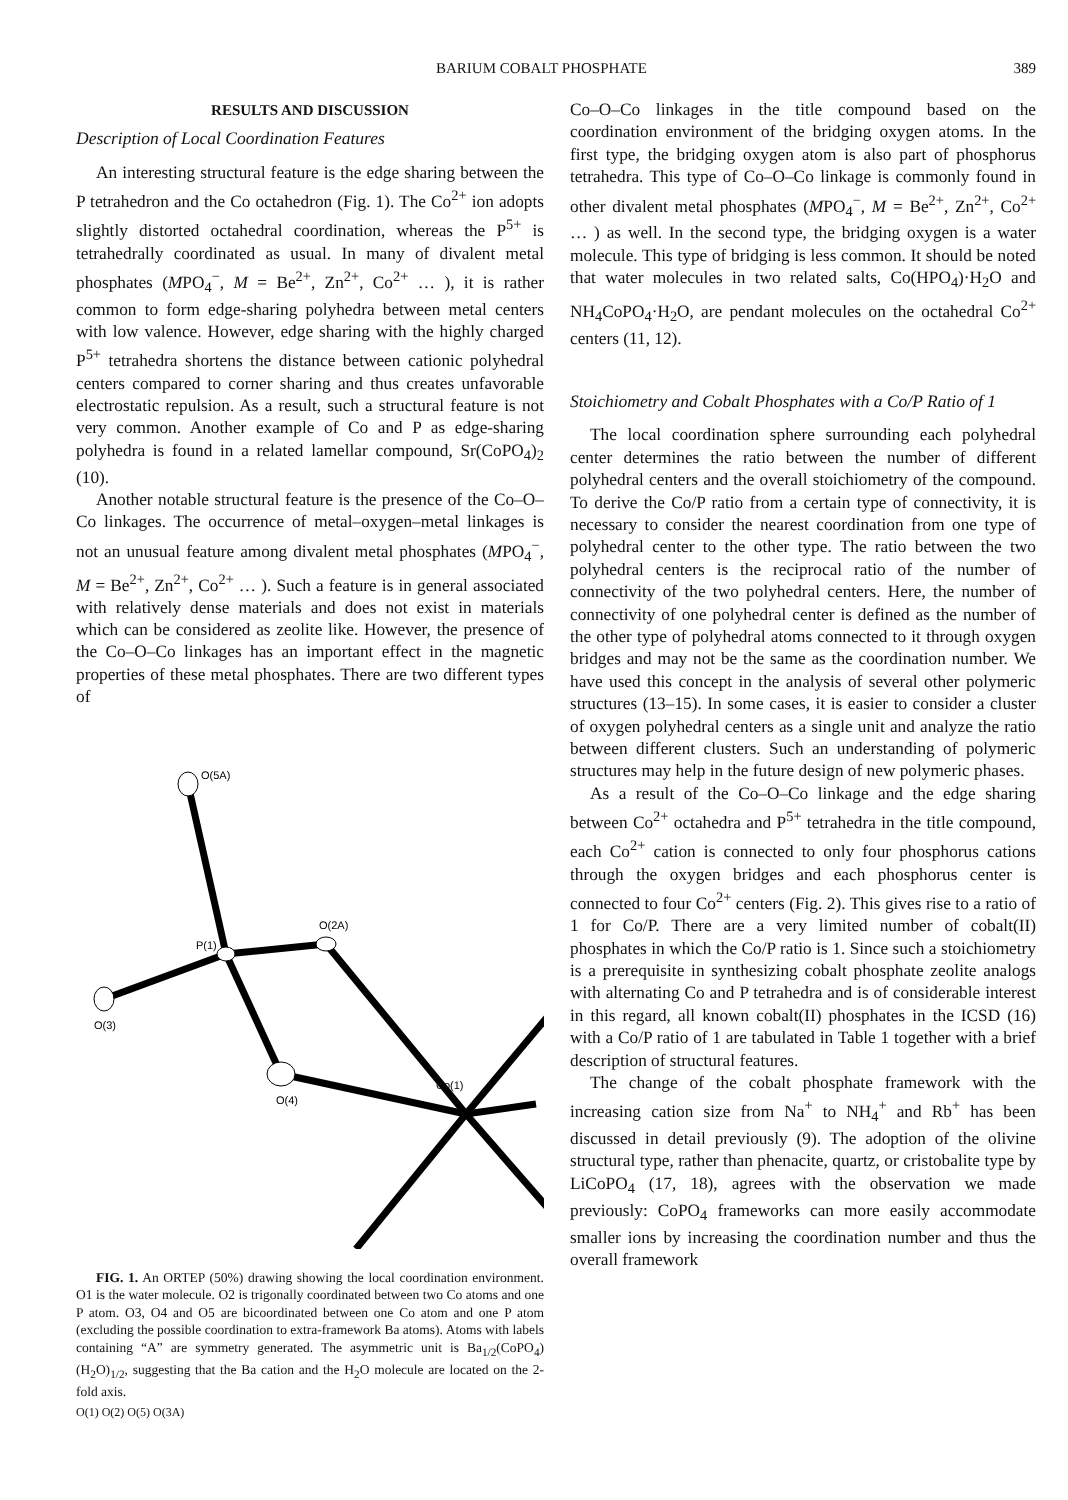BARIUM COBALT PHOSPHATE 389
RESULTS AND DISCUSSION
Description of Local Coordination Features
An interesting structural feature is the edge sharing between the P tetrahedron and the Co octahedron (Fig. 1). The Co<sup>2+</sup> ion adopts slightly distorted octahedral coordination, whereas the P<sup>5+</sup> is tetrahedrally coordinated as usual. In many of divalent metal phosphates (MPO<sub>4</sub><sup>−</sup>, M = Be<sup>2+</sup>, Zn<sup>2+</sup>, Co<sup>2+</sup> … ), it is rather common to form edge-sharing polyhedra between metal centers with low valence. However, edge sharing with the highly charged P<sup>5+</sup> tetrahedra shortens the distance between cationic polyhedral centers compared to corner sharing and thus creates unfavorable electrostatic repulsion. As a result, such a structural feature is not very common. Another example of Co and P as edge-sharing polyhedra is found in a related lamellar compound, Sr(CoPO<sub>4</sub>)<sub>2</sub> (10).
Another notable structural feature is the presence of the Co–O–Co linkages. The occurrence of metal–oxygen–metal linkages is not an unusual feature among divalent metal phosphates (MPO<sub>4</sub><sup>−</sup>, M = Be<sup>2+</sup>, Zn<sup>2+</sup>, Co<sup>2+</sup> … ). Such a feature is in general associated with relatively dense materials and does not exist in materials which can be considered as zeolite like. However, the presence of the Co–O–Co linkages has an important effect in the magnetic properties of these metal phosphates. There are two different types of
O(5A)
P(1)
O(2A)
O(3)
O(4)
Co(1)
FIG. 1. An ORTEP (50%) drawing showing the local coordination environment. O1 is the water molecule. O2 is trigonally coordinated between two Co atoms and one P atom. O3, O4 and O5 are bicoordinated between one Co atom and one P atom (excluding the possible coordination to extra-framework Ba atoms). Atoms with labels containing “A” are symmetry generated. The asymmetric unit is Ba<sub>1/2</sub>(CoPO<sub>4</sub>)(H<sub>2</sub>O)<sub>1/2</sub>, suggesting that the Ba cation and the H<sub>2</sub>O molecule are located on the 2-fold axis.
O(1) O(2) O(5) O(3A)
Co–O–Co linkages in the title compound based on the coordination environment of the bridging oxygen atoms. In the first type, the bridging oxygen atom is also part of phosphorus tetrahedra. This type of Co–O–Co linkage is commonly found in other divalent metal phosphates (MPO<sub>4</sub><sup>−</sup>, M = Be<sup>2+</sup>, Zn<sup>2+</sup>, Co<sup>2+</sup> … ) as well. In the second type, the bridging oxygen is a water molecule. This type of bridging is less common. It should be noted that water molecules in two related salts, Co(HPO<sub>4</sub>)·H<sub>2</sub>O and NH<sub>4</sub>CoPO<sub>4</sub>·H<sub>2</sub>O, are pendant molecules on the octahedral Co<sup>2+</sup> centers (11, 12).
Stoichiometry and Cobalt Phosphates with a Co/P Ratio of 1
The local coordination sphere surrounding each polyhedral center determines the ratio between the number of different polyhedral centers and the overall stoichiometry of the compound. To derive the Co/P ratio from a certain type of connectivity, it is necessary to consider the nearest coordination from one type of polyhedral center to the other type. The ratio between the two polyhedral centers is the reciprocal ratio of the number of connectivity of the two polyhedral centers. Here, the number of connectivity of one polyhedral center is defined as the number of the other type of polyhedral atoms connected to it through oxygen bridges and may not be the same as the coordination number. We have used this concept in the analysis of several other polymeric structures (13–15). In some cases, it is easier to consider a cluster of oxygen polyhedral centers as a single unit and analyze the ratio between different clusters. Such an understanding of polymeric structures may help in the future design of new polymeric phases.
As a result of the Co–O–Co linkage and the edge sharing between Co<sup>2+</sup> octahedra and P<sup>5+</sup> tetrahedra in the title compound, each Co<sup>2+</sup> cation is connected to only four phosphorus cations through the oxygen bridges and each phosphorus center is connected to four Co<sup>2+</sup> centers (Fig. 2). This gives rise to a ratio of 1 for Co/P. There are a very limited number of cobalt(II) phosphates in which the Co/P ratio is 1. Since such a stoichiometry is a prerequisite in synthesizing cobalt phosphate zeolite analogs with alternating Co and P tetrahedra and is of considerable interest in this regard, all known cobalt(II) phosphates in the ICSD (16) with a Co/P ratio of 1 are tabulated in Table 1 together with a brief description of structural features.
The change of the cobalt phosphate framework with the increasing cation size from Na<sup>+</sup> to NH<sub>4</sub><sup>+</sup> and Rb<sup>+</sup> has been discussed in detail previously (9). The adoption of the olivine structural type, rather than phenacite, quartz, or cristobalite type by LiCoPO<sub>4</sub> (17, 18), agrees with the observation we made previously: CoPO<sub>4</sub> frameworks can more easily accommodate smaller ions by increasing the coordination number and thus the overall framework